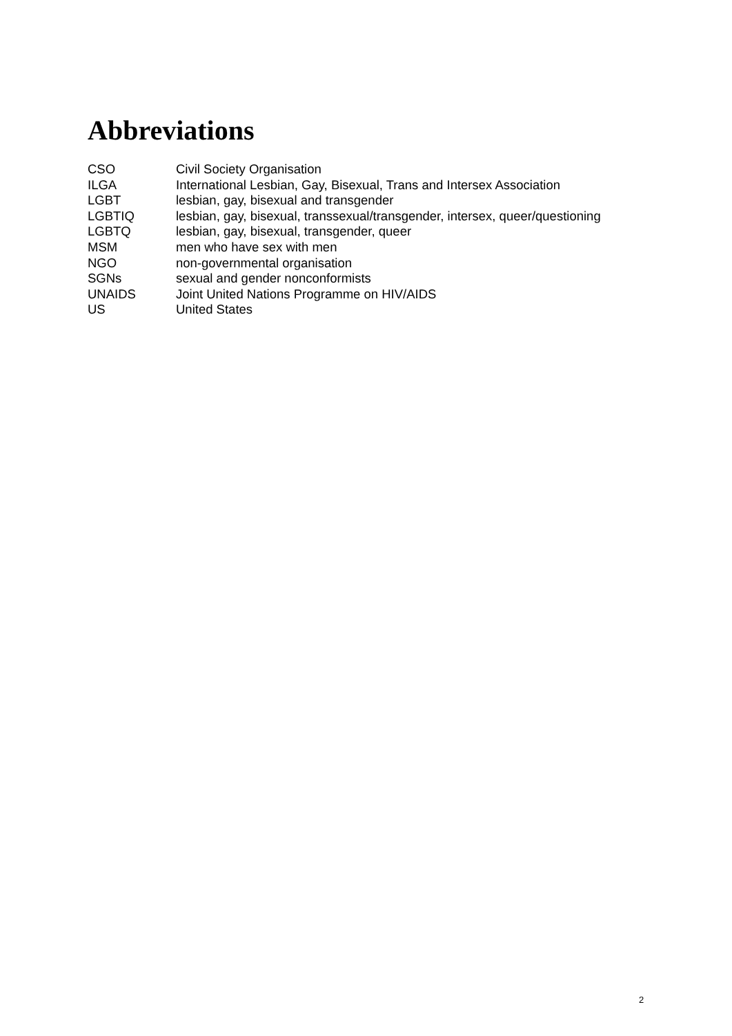Abbreviations
CSO Civil Society Organisation
ILGA International Lesbian, Gay, Bisexual, Trans and Intersex Association
LGBT lesbian, gay, bisexual and transgender
LGBTIQ lesbian, gay, bisexual, transsexual/transgender, intersex, queer/questioning
LGBTQ lesbian, gay, bisexual, transgender, queer
MSM men who have sex with men
NGO non-governmental organisation
SGNs sexual and gender nonconformists
UNAIDS Joint United Nations Programme on HIV/AIDS
US United States
2